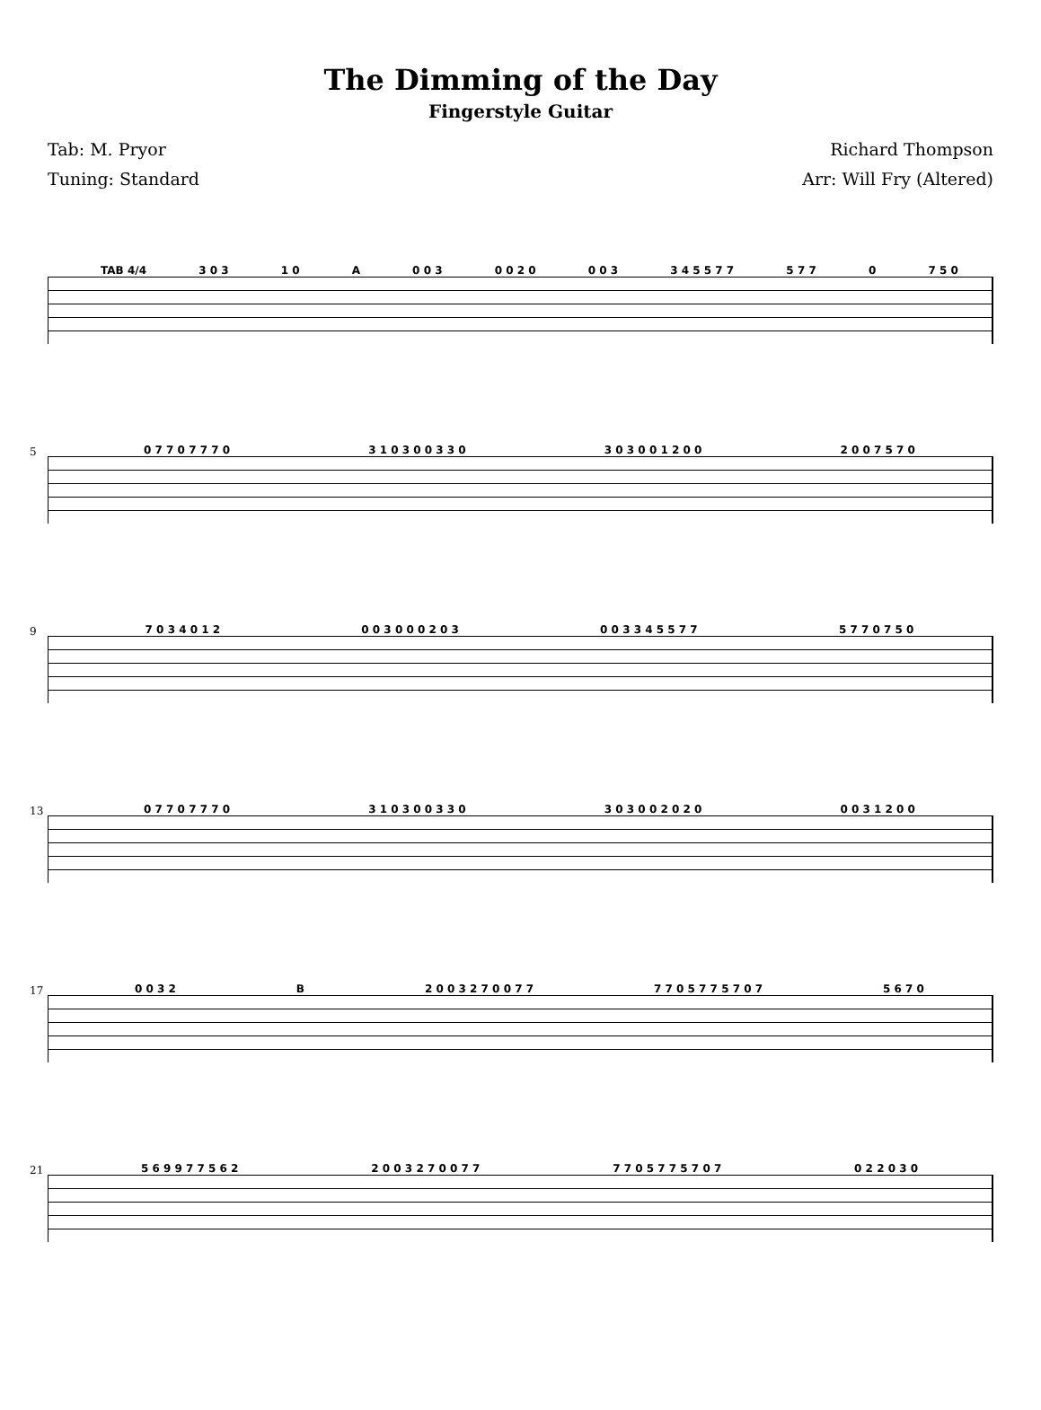The Dimming of the Day
Fingerstyle Guitar
Tab: M. Pryor
Tuning: Standard
Richard Thompson
Arr: Will Fry (Altered)
TAB 4/4 3 0 3 1 0 A 0 0 3 0 0 2 0 0 0 3 3 4 5 5 7 7 5 7 7 0 7 5 0
5
0 7 7 0 7 7 7 0 3 1 0 3 0 0 3 3 0 3 0 3 0 0 1 2 0 0 2 0 0 7 5 7 0
9
7 0 3 4 0 1 2 0 0 3 0 0 0 2 0 3 0 0 3 3 4 5 5 7 7 5 7 7 0 7 5 0
13
0 7 7 0 7 7 7 0 3 1 0 3 0 0 3 3 0 3 0 3 0 0 2 0 2 0 0 0 3 1 2 0 0
17
0 0 3 2 B 2 0 0 3 2 7 0 0 7 7 7 7 0 5 7 7 5 7 0 7 5 6 7 0
21
5 6 9 9 7 7 5 6 2 2 0 0 3 2 7 0 0 7 7 7 7 0 5 7 7 5 7 0 7 0 2 2 0 3 0